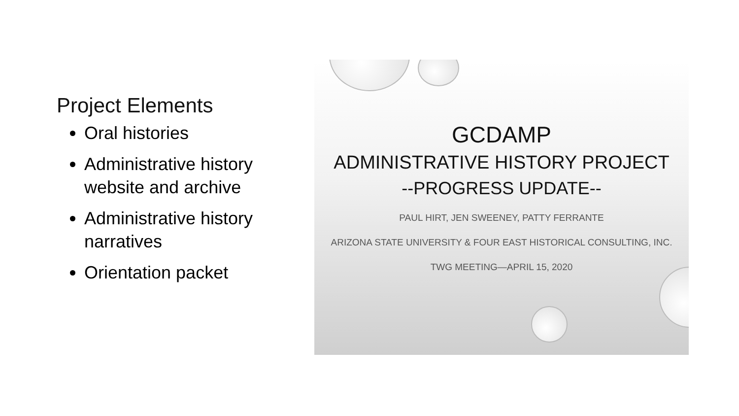Project Elements
Oral histories
Administrative history website and archive
Administrative history narratives
Orientation packet
GCDAMP
ADMINISTRATIVE HISTORY PROJECT
--PROGRESS UPDATE--
PAUL HIRT, JEN SWEENEY, PATTY FERRANTE
ARIZONA STATE UNIVERSITY & FOUR EAST HISTORICAL CONSULTING, INC.
TWG MEETING—APRIL 15, 2020